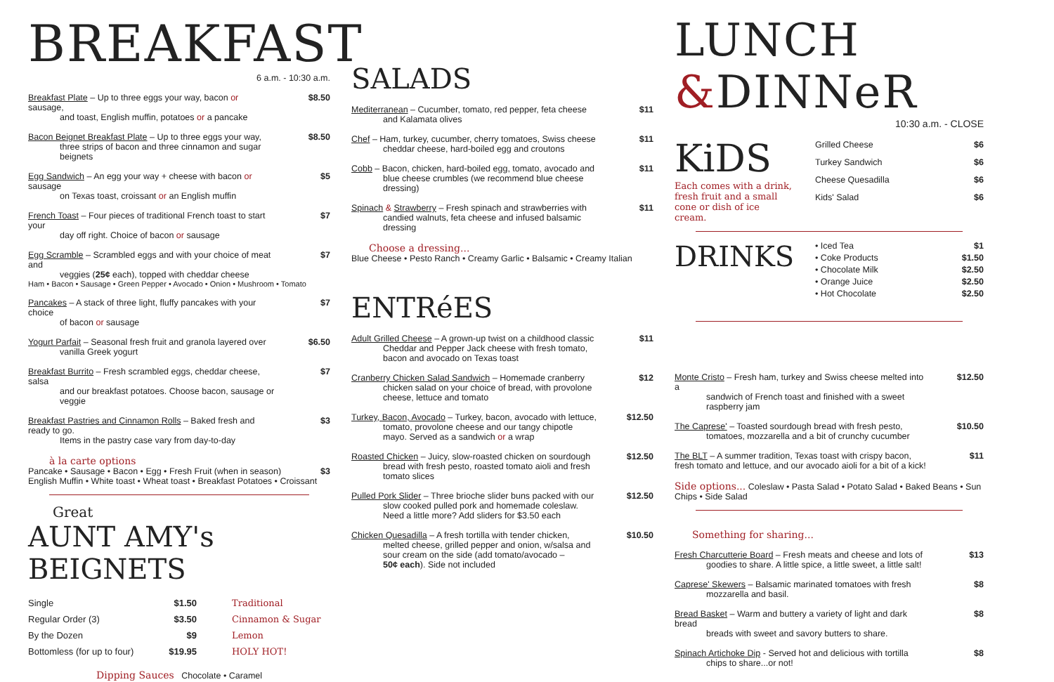BREAKFAST
6 a.m. - 10:30 a.m.
Breakfast Plate – Up to three eggs your way, bacon or sausage,
and toast, English muffin, potatoes or a pancake
$8.50
Bacon Beignet Breakfast Plate – Up to three eggs your way,
three strips of bacon and three cinnamon and sugar beignets
$8.50
Egg Sandwich – An egg your way + cheese with bacon or sausage
on Texas toast, croissant or an English muffin
$5
French Toast – Four pieces of traditional French toast to start your
day off right. Choice of bacon or sausage
$7
Egg Scramble – Scrambled eggs and with your choice of meat and
veggies (25¢ each), topped with cheddar cheese
$7
Ham • Bacon • Sausage • Green Pepper • Avocado • Onion • Mushroom • Tomato
Pancakes – A stack of three light, fluffy pancakes with your choice
of bacon or sausage
$7
Yogurt Parfait – Seasonal fresh fruit and granola layered over
vanilla Greek yogurt
$6.50
Breakfast Burrito – Fresh scrambled eggs, cheddar cheese, salsa
and our breakfast potatoes. Choose bacon, sausage or veggie
$7
Breakfast Pastries and Cinnamon Rolls – Baked fresh and ready to go.
Items in the pastry case vary from day-to-day
$3
à la carte options
Pancake • Sausage • Bacon • Egg • Fresh Fruit (when in season) $3
English Muffin • White toast • Wheat toast • Breakfast Potatoes • Croissant
Great
AUNT AMY's BEIGNETS
Single $1.50
Regular Order (3) $3.50
By the Dozen $9
Bottomless (for up to four) $19.95
Traditional
Cinnamon & Sugar
Lemon
HOLY HOT!
Dipping Sauces Chocolate • Caramel
SALADS
Mediterranean – Cucumber, tomato, red pepper, feta cheese
and Kalamata olives
$11
Chef – Ham, turkey, cucumber, cherry tomatoes, Swiss cheese
cheddar cheese, hard-boiled egg and croutons
$11
Cobb – Bacon, chicken, hard-boiled egg, tomato, avocado and
blue cheese crumbles (we recommend blue cheese dressing)
$11
Spinach & Strawberry – Fresh spinach and strawberries with
candied walnuts, feta cheese and infused balsamic dressing
$11
Choose a dressing...
Blue Cheese • Pesto Ranch • Creamy Garlic • Balsamic • Creamy Italian
ENTRéES
Adult Grilled Cheese – A grown-up twist on a childhood classic
Cheddar and Pepper Jack cheese with fresh tomato, bacon and avocado on Texas toast
$11
Cranberry Chicken Salad Sandwich – Homemade cranberry
chicken salad on your choice of bread, with provolone cheese, lettuce and tomato
$12
Turkey, Bacon, Avocado – Turkey, bacon, avocado with lettuce,
tomato, provolone cheese and our tangy chipotle mayo. Served as a sandwich or a wrap
$12.50
Roasted Chicken – Juicy, slow-roasted chicken on sourdough
bread with fresh pesto, roasted tomato aioli and fresh tomato slices
$12.50
Pulled Pork Slider – Three brioche slider buns packed with our
slow cooked pulled pork and homemade coleslaw. Need a little more? Add sliders for $3.50 each
$12.50
Chicken Quesadilla – A fresh tortilla with tender chicken,
melted cheese, grilled pepper and onion, w/salsa and sour cream on the side (add tomato/avocado – 50¢ each). Side not included
$10.50
LUNCH &DINNeR
10:30 a.m. - CLOSE
KiDS
Each comes with a drink, fresh fruit and a small cone or dish of ice cream.
Grilled Cheese $6
Turkey Sandwich $6
Cheese Quesadilla $6
Kids' Salad $6
DRINKS
• Iced Tea $1
• Coke Products $1.50
• Chocolate Milk $2.50
• Orange Juice $2.50
• Hot Chocolate $2.50
Monte Cristo – Fresh ham, turkey and Swiss cheese melted into a
sandwich of French toast and finished with a sweet raspberry jam
$12.50
The Caprese' – Toasted sourdough bread with fresh pesto,
tomatoes, mozzarella and a bit of crunchy cucumber
$10.50
The BLT – A summer tradition, Texas toast with crispy bacon, fresh tomato and lettuce, and our avocado aioli for a bit of a kick!
$11
Side options... Coleslaw • Pasta Salad • Potato Salad • Baked Beans • Sun Chips • Side Salad
Something for sharing...
Fresh Charcutterie Board – Fresh meats and cheese and lots of
goodies to share. A little spice, a little sweet, a little salt!
$13
Caprese' Skewers – Balsamic marinated tomatoes with fresh
mozzarella and basil.
$8
Bread Basket – Warm and buttery a variety of light and dark bread
breads with sweet and savory butters to share.
$8
Spinach Artichoke Dip - Served hot and delicious with tortilla
chips to share...or not!
$8